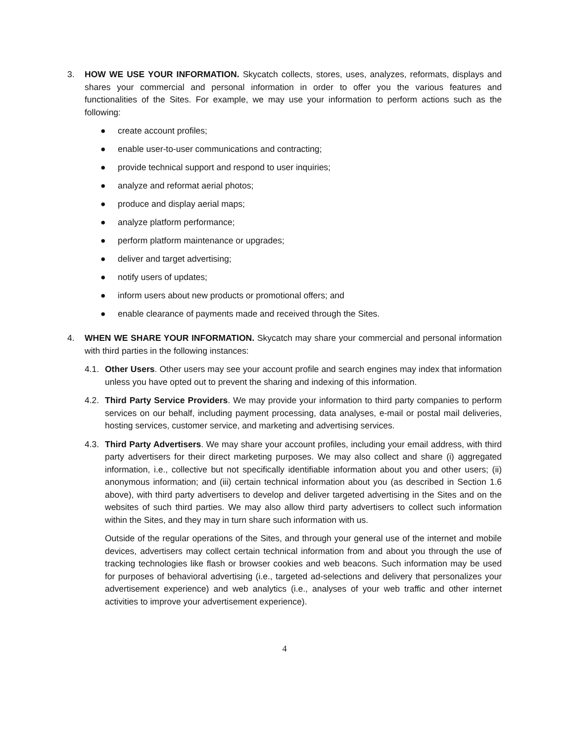3. HOW WE USE YOUR INFORMATION. Skycatch collects, stores, uses, analyzes, reformats, displays and shares your commercial and personal information in order to offer you the various features and functionalities of the Sites. For example, we may use your information to perform actions such as the following:
● create account profiles;
● enable user-to-user communications and contracting;
● provide technical support and respond to user inquiries;
● analyze and reformat aerial photos;
● produce and display aerial maps;
● analyze platform performance;
● perform platform maintenance or upgrades;
● deliver and target advertising;
● notify users of updates;
● inform users about new products or promotional offers; and
● enable clearance of payments made and received through the Sites.
4. WHEN WE SHARE YOUR INFORMATION. Skycatch may share your commercial and personal information with third parties in the following instances:
4.1.
Other Users. Other users may see your account profile and search engines may index that information unless you have opted out to prevent the sharing and indexing of this information.
4.2.
Third Party Service Providers. We may provide your information to third party companies to perform services on our behalf, including payment processing, data analyses, e-mail or postal mail deliveries, hosting services, customer service, and marketing and advertising services.
4.3.
Third Party Advertisers. We may share your account profiles, including your email address, with third party advertisers for their direct marketing purposes. We may also collect and share (i) aggregated information, i.e., collective but not specifically identifiable information about you and other users; (ii) anonymous information; and (iii) certain technical information about you (as described in Section 1.6 above), with third party advertisers to develop and deliver targeted advertising in the Sites and on the websites of such third parties. We may also allow third party advertisers to collect such information within the Sites, and they may in turn share such information with us.
Outside of the regular operations of the Sites, and through your general use of the internet and mobile devices, advertisers may collect certain technical information from and about you through the use of tracking technologies like flash or browser cookies and web beacons. Such information may be used for purposes of behavioral advertising (i.e., targeted ad-selections and delivery that personalizes your advertisement experience) and web analytics (i.e., analyses of your web traffic and other internet activities to improve your advertisement experience).
4